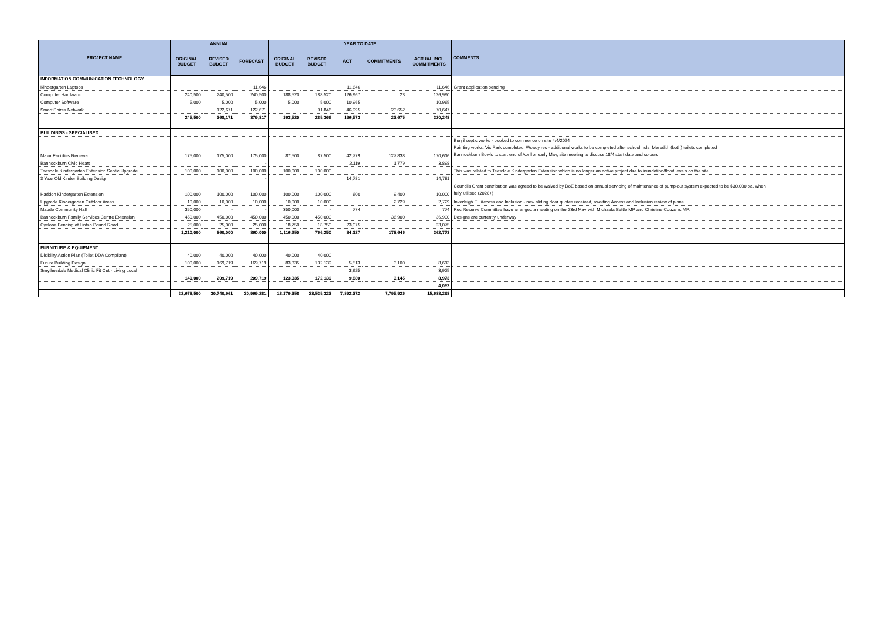| PROJECT NAME | ANNUAL | | | YEAR TO DATE | | | | | COMMENTS |
| --- | --- | --- | --- | --- | --- | --- | --- | --- | --- |
| | ORIGINAL BUDGET | REVISED BUDGET | FORECAST | ORIGINAL BUDGET | REVISED BUDGET | ACT | COMMITMENTS | ACTUAL INCL COMMITMENTS | |
| INFORMATION COMMUNICATION TECHNOLOGY | | | | | | | | | |
| Kindergarten Laptops | | | 11,646 | | | 11,646 | | 11,646 | Grant application pending |
| Computer Hardware | 240,500 | 240,500 | 240,500 | 188,520 | 188,520 | 126,967 | 23 | 126,990 | |
| Computer Software | 5,000 | 5,000 | 5,000 | 5,000 | 5,000 | 10,965 | | 10,965 | |
| Smart Shires Network | | 122,671 | 122,671 | | 91,846 | 46,995 | 23,652 | 70,647 | |
| | 245,500 | 368,171 | 379,817 | 193,520 | 285,366 | 196,573 | 23,675 | 220,248 | |
| BUILDINGS - SPECIALISED | | | | | | | | | |
| Major Facilities Renewal | 175,000 | 175,000 | 175,000 | 87,500 | 87,500 | 42,779 | 127,838 | 170,616 | Bunjil septic works - booked to commence on site 4/4/2024 Painting works: Vic Park completed, Woady rec - additional works to be completed after school hols, Meredith (both) toilets completed Bannockburn Bowls to start end of April or early May, site meeting to discuss 18/4 start date and colours |
| Bannockburn Civic Heart | | | - | | | 2,119 | 1,779 | 3,898 | |
| Teesdale Kindergarten Extension Septic Upgrade | 100,000 | 100,000 | 100,000 | 100,000 | 100,000 | | | | This was related to Teesdale Kindergarten Extension which is no longer an active project due to inundation/flood levels on the site. |
| 3 Year Old Kinder Building Design | | | - | | | 14,781 | | 14,781 | |
| Haddon Kindergarten Extension | 100,000 | 100,000 | 100,000 | 100,000 | 100,000 | 600 | 9,400 | 10,000 | Councils Grant contribution was agreed to be waived by DoE based on annual servicing of maintenance of pump-out system expected to be $30,000 pa. when fully utilised (2028+) |
| Upgrade Kindergarten Outdoor Areas | 10,000 | 10,000 | 10,000 | 10,000 | 10,000 | | 2,729 | 2,729 | Inverleigh EL Access and Inclusion - new sliding door quotes received, awaiting Access and Inclusion review of plans |
| Maude Community Hall | 350,000 | - | - | 350,000 | - | 774 | | 774 | Rec Reserve Committee have arranged a meeting on the 23rd May with Michaela Settle MP and Christine Couzens MP. |
| Bannockburn Family Services Centre Extension | 450,000 | 450,000 | 450,000 | 450,000 | 450,000 | | 36,900 | 36,900 | Designs are currently underway |
| Cyclone Fencing at Linton Pound Road | 25,000 | 25,000 | 25,000 | 18,750 | 18,750 | 23,075 | | 23,075 | |
| | 1,210,000 | 860,000 | 860,000 | 1,116,250 | 766,250 | 84,127 | 178,646 | 262,773 | |
| FURNITURE & EQUIPMENT | | | | | | | | | |
| Disibility Action Plan (Toilet DDA Compliant) | 40,000 | 40,000 | 40,000 | 40,000 | 40,000 | | | | |
| Future Building Design | 100,000 | 169,719 | 169,719 | 83,335 | 132,139 | 5,513 | 3,100 | 8,613 | |
| Smythesdale Medical Clinic Fit Out - Living Local | | | | | | 3,925 | | 3,925 | |
| | 140,000 | 209,719 | 209,719 | 123,335 | 172,139 | 9,880 | 3,145 | 8,973 | |
| | | | | | | | | 4,052 | |
| | 22,678,500 | 30,740,961 | 30,969,281 | 18,179,358 | 23,525,323 | 7,892,372 | 7,795,926 | 15,688,298 | |